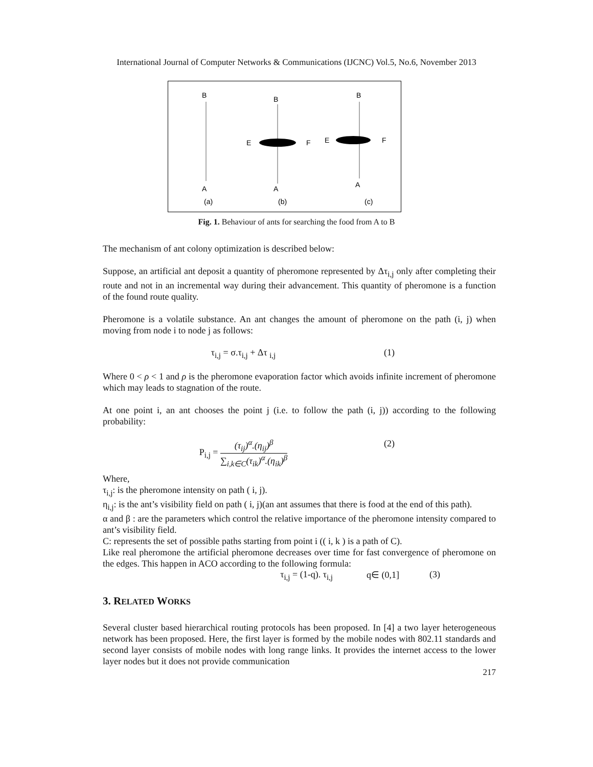International Journal of Computer Networks & Communications (IJCNC) Vol.5, No.6, November 2013
B
A
(a)
B
A
E
F
(b)
B
A
E
F
(c)
Fig. 1. Behaviour of ants for searching the food from A to B
The mechanism of ant colony optimization is described below:
Suppose, an artificial ant deposit a quantity of pheromone represented by Δτ<sub>i,j</sub> only after completing their route and not in an incremental way during their advancement. This quantity of pheromone is a function of the found route quality.
Pheromone is a volatile substance. An ant changes the amount of pheromone on the path (i, j) when moving from node i to node j as follows:
τ<sub>i,j</sub> = σ.τ<sub>i,j</sub> + Δτ <sub>i,j</sub> (1)
Where 0 < ρ < 1 and ρ is the pheromone evaporation factor which avoids infinite increment of pheromone which may leads to stagnation of the route.
At one point i, an ant chooses the point j (i.e. to follow the path (i, j)) according to the following probability:
P<sub>i,j</sub> =
(τ<sub>ij</sub>)<sup>α</sup>.(η<sub>ij</sub>)<sup>β</sup>
∑<sub>i,k∈C</sub>(τ<sub>ik</sub>)<sup>α</sup>.(η<sub>ik</sub>)<sup>β</sup>
(2)
Where,
τ<sub>i,j</sub>: is the pheromone intensity on path ( i, j).
η<sub>i,j</sub>: is the ant’s visibility field on path ( i, j)(an ant assumes that there is food at the end of this path).
α and β : are the parameters which control the relative importance of the pheromone intensity compared to ant’s visibility field.
C: represents the set of possible paths starting from point i (( i, k ) is a path of C).
Like real pheromone the artificial pheromone decreases over time for fast convergence of pheromone on the edges. This happen in ACO according to the following formula:
τ<sub>i,j</sub> = (1-q). τ<sub>i,j</sub> q∈ (0,1] (3)
3. RELATED WORKS
Several cluster based hierarchical routing protocols has been proposed. In [4] a two layer heterogeneous network has been proposed. Here, the first layer is formed by the mobile nodes with 802.11 standards and second layer consists of mobile nodes with long range links. It provides the internet access to the lower layer nodes but it does not provide communication
217